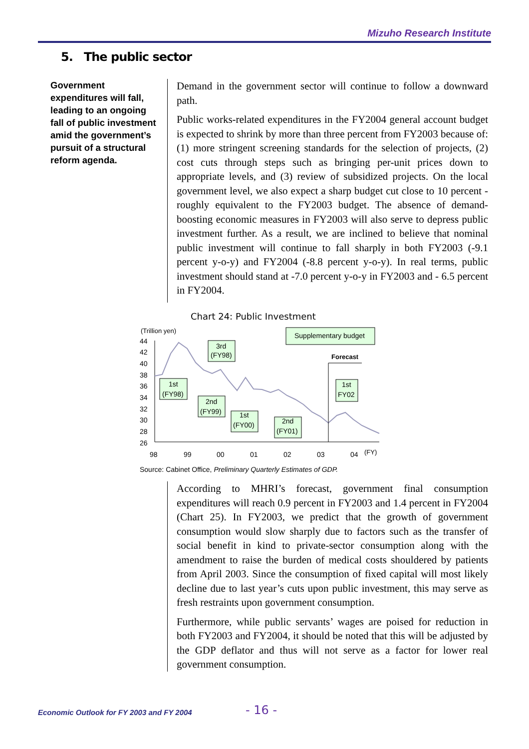Mizuho Research Institute
5. The public sector
Government expenditures will fall, leading to an ongoing fall of public investment amid the government’s pursuit of a structural reform agenda.
Demand in the government sector will continue to follow a downward path.
Public works-related expenditures in the FY2004 general account budget is expected to shrink by more than three percent from FY2003 because of: (1) more stringent screening standards for the selection of projects, (2) cost cuts through steps such as bringing per-unit prices down to appropriate levels, and (3) review of subsidized projects. On the local government level, we also expect a sharp budget cut close to 10 percent - roughly equivalent to the FY2003 budget. The absence of demand-boosting economic measures in FY2003 will also serve to depress public investment further. As a result, we are inclined to believe that nominal public investment will continue to fall sharply in both FY2003 (-9.1 percent y-o-y) and FY2004 (-8.8 percent y-o-y). In real terms, public investment should stand at -7.0 percent y-o-y in FY2003 and - 6.5 percent in FY2004.
Chart 24: Public Investment
(Trillion yen)
44
42
40
38
36
34
32
30
28
26
98
99
00
01
02
03
04
(FY)
Forecast
Supplementary budget
3rd
(FY98)
1st
(FY98)
2nd
(FY99)
1st
(FY00)
2nd
(FY01)
1st
FY02
Source: Cabinet Office, Preliminary Quarterly Estimates of GDP.
According to MHRI’s forecast, government final consumption expenditures will reach 0.9 percent in FY2003 and 1.4 percent in FY2004 (Chart 25). In FY2003, we predict that the growth of government consumption would slow sharply due to factors such as the transfer of social benefit in kind to private-sector consumption along with the amendment to raise the burden of medical costs shouldered by patients from April 2003. Since the consumption of fixed capital will most likely decline due to last year’s cuts upon public investment, this may serve as fresh restraints upon government consumption.
Furthermore, while public servants’ wages are poised for reduction in both FY2003 and FY2004, it should be noted that this will be adjusted by the GDP deflator and thus will not serve as a factor for lower real government consumption.
Economic Outlook for FY 2003 and FY 2004
- 16 -